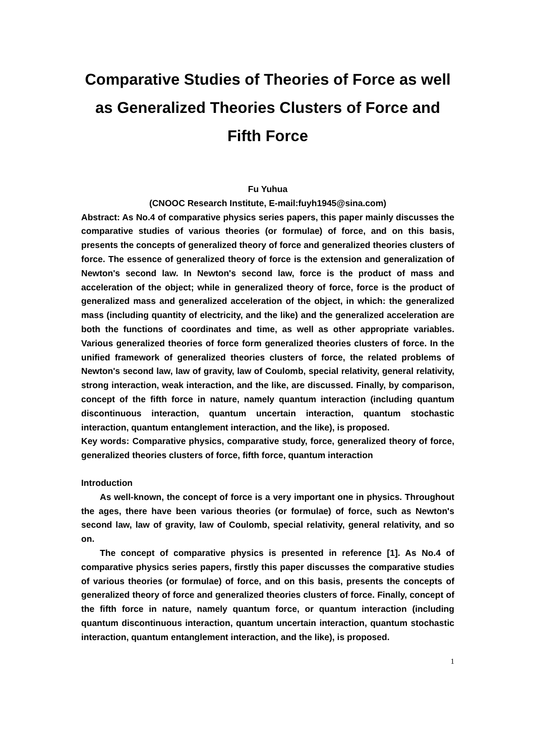Comparative Studies of Theories of Force as well as Generalized Theories Clusters of Force and Fifth Force
Fu Yuhua
(CNOOC Research Institute, E-mail:fuyh1945@sina.com)
Abstract: As No.4 of comparative physics series papers, this paper mainly discusses the comparative studies of various theories (or formulae) of force, and on this basis, presents the concepts of generalized theory of force and generalized theories clusters of force. The essence of generalized theory of force is the extension and generalization of Newton's second law. In Newton's second law, force is the product of mass and acceleration of the object; while in generalized theory of force, force is the product of generalized mass and generalized acceleration of the object, in which: the generalized mass (including quantity of electricity, and the like) and the generalized acceleration are both the functions of coordinates and time, as well as other appropriate variables. Various generalized theories of force form generalized theories clusters of force. In the unified framework of generalized theories clusters of force, the related problems of Newton's second law, law of gravity, law of Coulomb, special relativity, general relativity, strong interaction, weak interaction, and the like, are discussed. Finally, by comparison, concept of the fifth force in nature, namely quantum interaction (including quantum discontinuous interaction, quantum uncertain interaction, quantum stochastic interaction, quantum entanglement interaction, and the like), is proposed.
Key words: Comparative physics, comparative study, force, generalized theory of force, generalized theories clusters of force, fifth force, quantum interaction
Introduction
As well-known, the concept of force is a very important one in physics. Throughout the ages, there have been various theories (or formulae) of force, such as Newton's second law, law of gravity, law of Coulomb, special relativity, general relativity, and so on.
The concept of comparative physics is presented in reference [1]. As No.4 of comparative physics series papers, firstly this paper discusses the comparative studies of various theories (or formulae) of force, and on this basis, presents the concepts of generalized theory of force and generalized theories clusters of force. Finally, concept of the fifth force in nature, namely quantum force, or quantum interaction (including quantum discontinuous interaction, quantum uncertain interaction, quantum stochastic interaction, quantum entanglement interaction, and the like), is proposed.
1